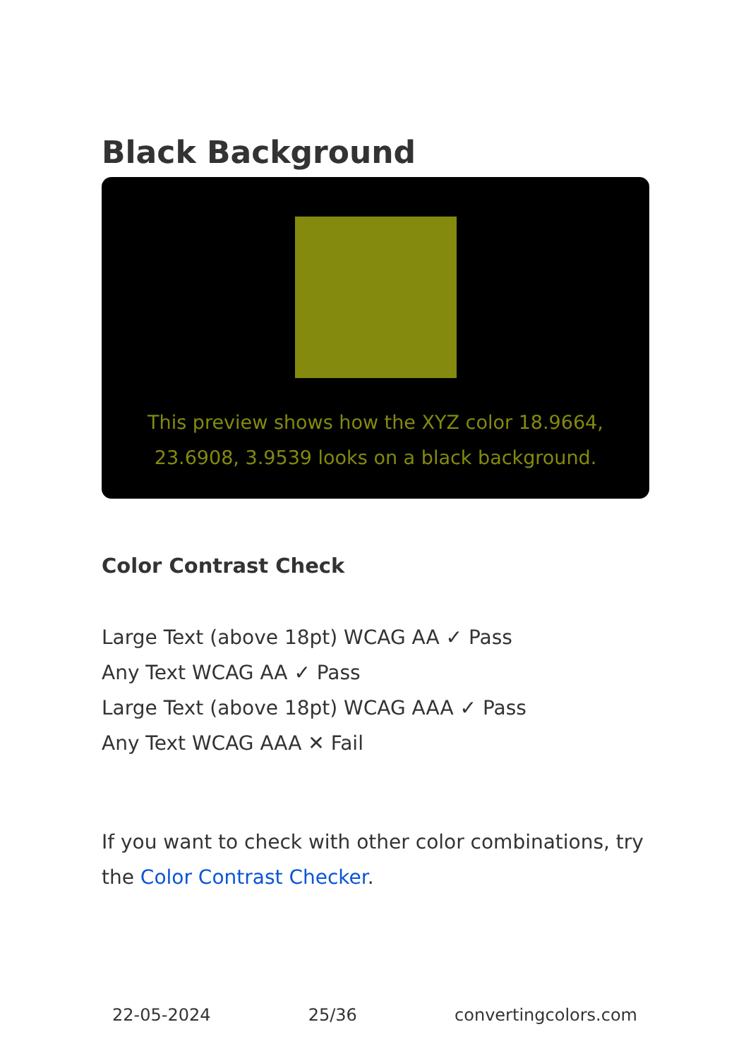Black Background
This preview shows how the XYZ color 18.9664, 23.6908, 3.9539 looks on a black background.
Color Contrast Check
Large Text (above 18pt) WCAG AA ✓ Pass
Any Text WCAG AA ✓ Pass
Large Text (above 18pt) WCAG AAA ✓ Pass
Any Text WCAG AAA ✕ Fail
If you want to check with other color combinations, try the Color Contrast Checker.
22-05-2024 25/36 convertingcolors.com